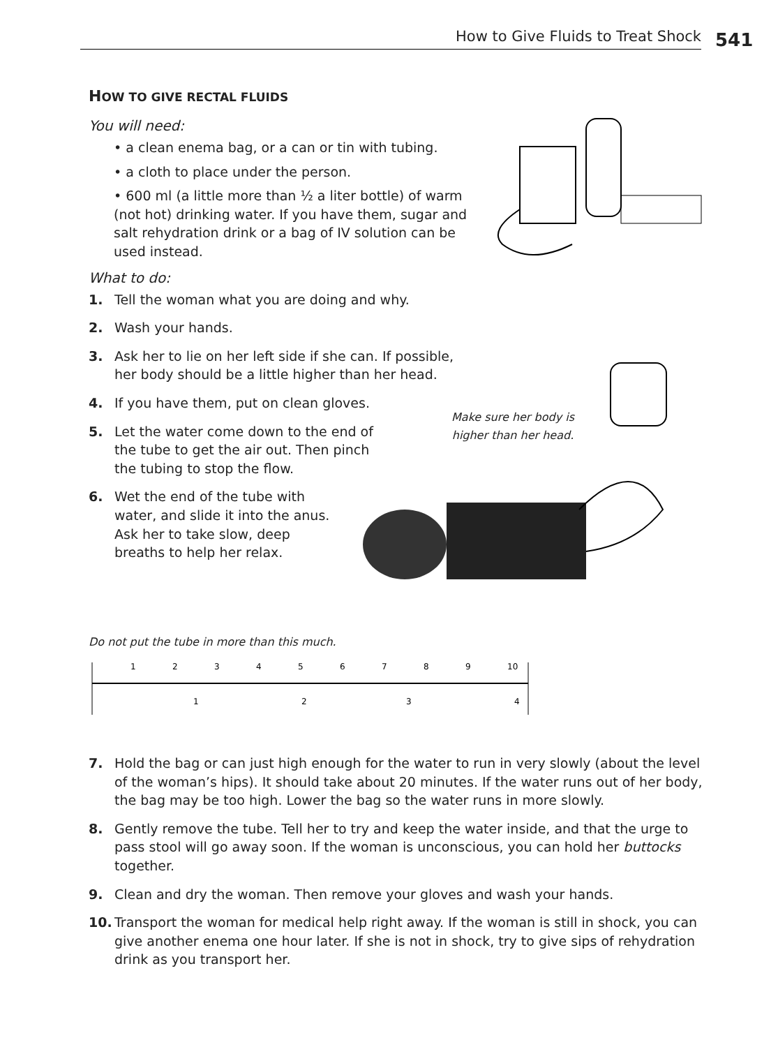How to Give Fluids to Treat Shock 541
Make sure her body is higher than her head.
HOW TO GIVE RECTAL FLUIDS
You will need:
• a clean enema bag, or a can or tin with tubing.
• a cloth to place under the person.
• 600 ml (a little more than ½ a liter bottle) of warm (not hot) drinking water. If you have them, sugar and salt rehydration drink or a bag of IV solution can be used instead.
What to do:
1. Tell the woman what you are doing and why.
2. Wash your hands.
3. Ask her to lie on her left side if she can. If possible, her body should be a little higher than her head.
4. If you have them, put on clean gloves.
5. Let the water come down to the end of the tube to get the air out. Then pinch the tubing to stop the flow.
6. Wet the end of the tube with water, and slide it into the anus. Ask her to take slow, deep breaths to help her relax.
Do not put the tube in more than this much.
1
2
3
4
5
6
7
8
9
10
1
2
3
4
7. Hold the bag or can just high enough for the water to run in very slowly (about the level of the woman’s hips). It should take about 20 minutes. If the water runs out of her body, the bag may be too high. Lower the bag so the water runs in more slowly.
8. Gently remove the tube. Tell her to try and keep the water inside, and that the urge to pass stool will go away soon. If the woman is unconscious, you can hold her buttocks together.
9. Clean and dry the woman. Then remove your gloves and wash your hands.
10. Transport the woman for medical help right away. If the woman is still in shock, you can give another enema one hour later. If she is not in shock, try to give sips of rehydration drink as you transport her.